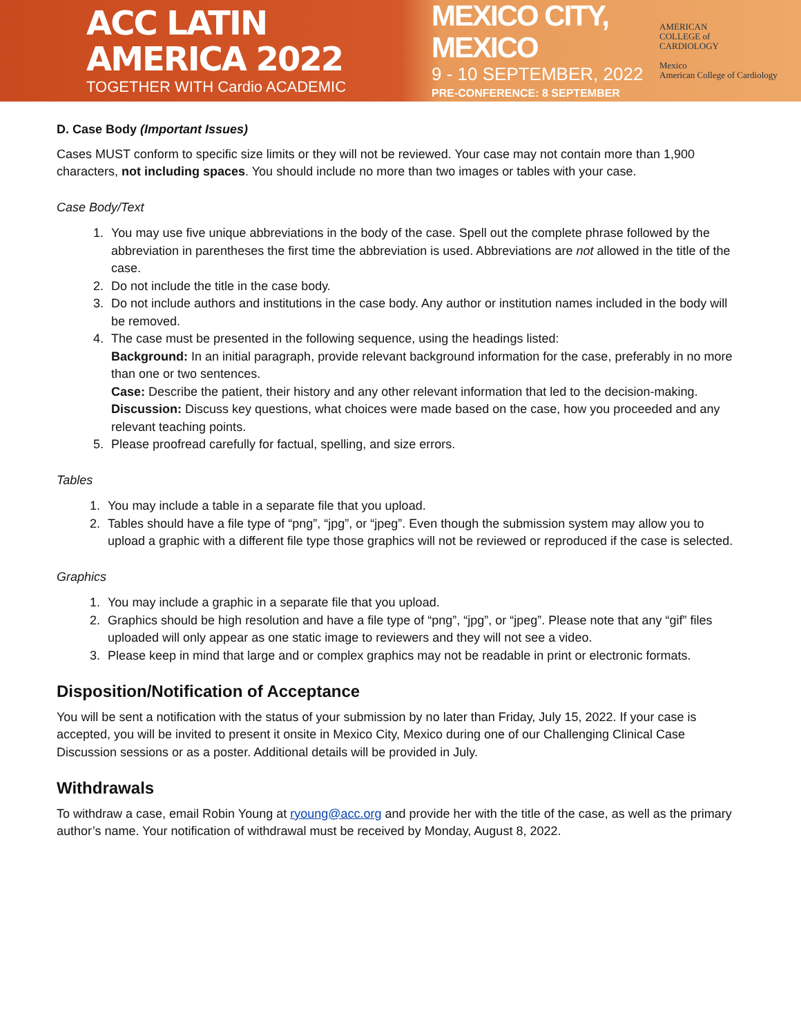ACC LATIN AMERICA 2022
TOGETHER WITH Cardio ACADEMIC
MEXICO CITY, MEXICO
9 - 10 SEPTEMBER, 2022
PRE-CONFERENCE: 8 SEPTEMBER
AMERICAN
COLLEGE of
CARDIOLOGY
Mexico
American College of Cardiology
D. Case Body (Important Issues)
Cases MUST conform to specific size limits or they will not be reviewed. Your case may not contain more than 1,900 characters, not including spaces. You should include no more than two images or tables with your case.
Case Body/Text
1. You may use five unique abbreviations in the body of the case. Spell out the complete phrase followed by the abbreviation in parentheses the first time the abbreviation is used. Abbreviations are not allowed in the title of the case.
2. Do not include the title in the case body.
3. Do not include authors and institutions in the case body. Any author or institution names included in the body will be removed.
4. The case must be presented in the following sequence, using the headings listed:
Background: In an initial paragraph, provide relevant background information for the case, preferably in no more than one or two sentences.
Case: Describe the patient, their history and any other relevant information that led to the decision-making.
Discussion: Discuss key questions, what choices were made based on the case, how you proceeded and any relevant teaching points.
5. Please proofread carefully for factual, spelling, and size errors.
Tables
1. You may include a table in a separate file that you upload.
2. Tables should have a file type of “png”, “jpg”, or “jpeg”. Even though the submission system may allow you to upload a graphic with a different file type those graphics will not be reviewed or reproduced if the case is selected.
Graphics
1. You may include a graphic in a separate file that you upload.
2. Graphics should be high resolution and have a file type of “png”, “jpg”, or “jpeg”. Please note that any “gif” files uploaded will only appear as one static image to reviewers and they will not see a video.
3. Please keep in mind that large and or complex graphics may not be readable in print or electronic formats.
Disposition/Notification of Acceptance
You will be sent a notification with the status of your submission by no later than Friday, July 15, 2022. If your case is accepted, you will be invited to present it onsite in Mexico City, Mexico during one of our Challenging Clinical Case Discussion sessions or as a poster. Additional details will be provided in July.
Withdrawals
To withdraw a case, email Robin Young at ryoung@acc.org and provide her with the title of the case, as well as the primary author’s name. Your notification of withdrawal must be received by Monday, August 8, 2022.